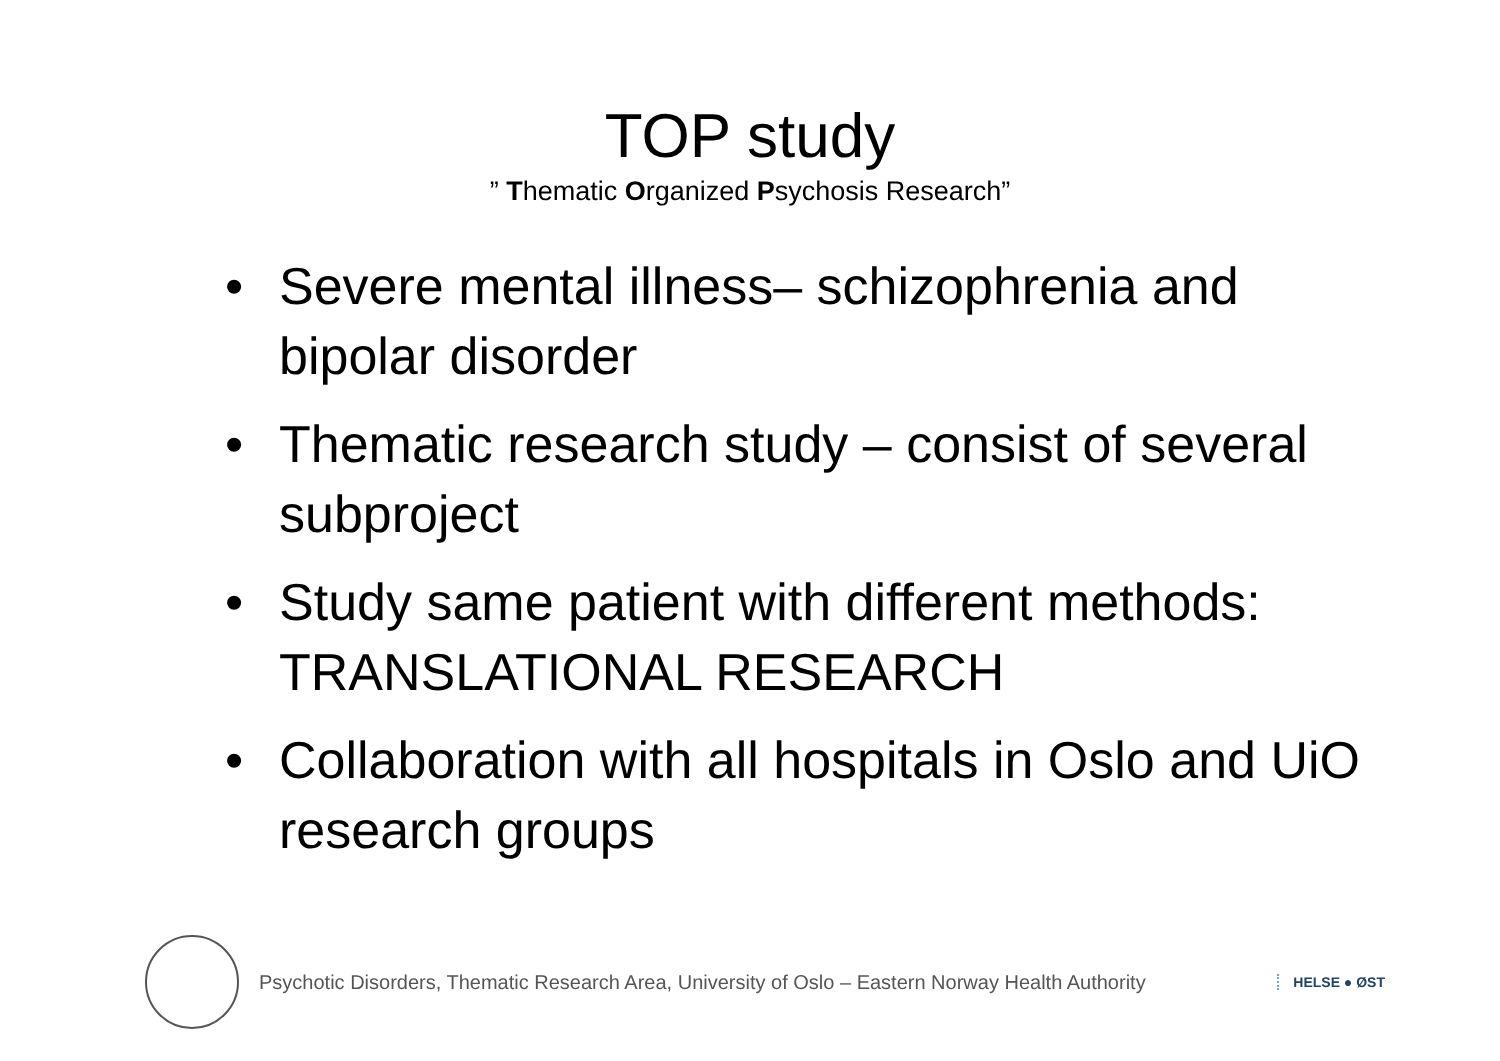TOP study
” Thematic Organized Psychosis Research”
• Severe mental illness– schizophrenia and bipolar disorder
• Thematic research study – consist of several subproject
• Study same patient with different methods: TRANSLATIONAL RESEARCH
• Collaboration with all hospitals in Oslo and UiO research groups
Psychotic Disorders, Thematic Research Area, University of Oslo – Eastern Norway Health Authority
HELSE ● ØST